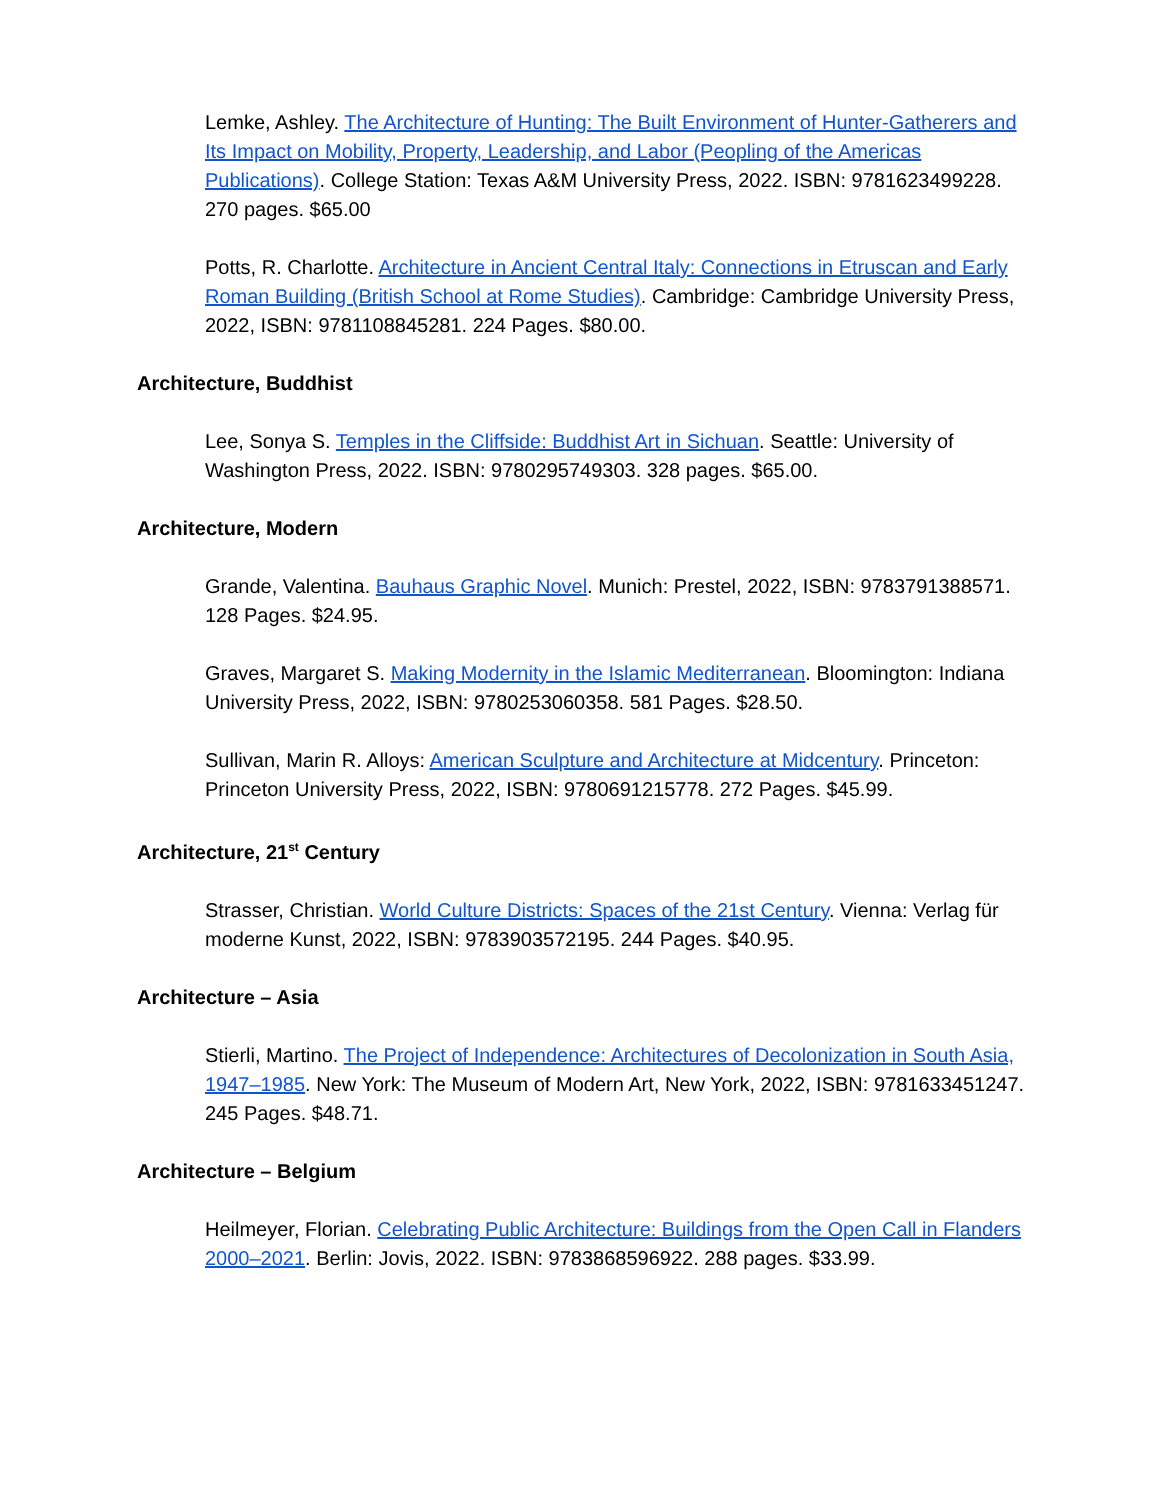Lemke, Ashley. The Architecture of Hunting: The Built Environment of Hunter-Gatherers and Its Impact on Mobility, Property, Leadership, and Labor (Peopling of the Americas Publications). College Station: Texas A&M University Press, 2022. ISBN: 9781623499228. 270 pages. $65.00
Potts, R. Charlotte. Architecture in Ancient Central Italy: Connections in Etruscan and Early Roman Building (British School at Rome Studies). Cambridge: Cambridge University Press, 2022, ISBN: 9781108845281. 224 Pages. $80.00.
Architecture, Buddhist
Lee, Sonya S. Temples in the Cliffside: Buddhist Art in Sichuan. Seattle: University of Washington Press, 2022. ISBN: 9780295749303. 328 pages. $65.00.
Architecture, Modern
Grande, Valentina. Bauhaus Graphic Novel. Munich: Prestel, 2022, ISBN: 9783791388571. 128 Pages. $24.95.
Graves, Margaret S. Making Modernity in the Islamic Mediterranean. Bloomington: Indiana University Press, 2022, ISBN: 9780253060358. 581 Pages. $28.50.
Sullivan, Marin R. Alloys: American Sculpture and Architecture at Midcentury. Princeton: Princeton University Press, 2022, ISBN: 9780691215778. 272 Pages. $45.99.
Architecture, 21<sup>st</sup> Century
Strasser, Christian. World Culture Districts: Spaces of the 21st Century. Vienna: Verlag für moderne Kunst, 2022, ISBN: 9783903572195. 244 Pages. $40.95.
Architecture – Asia
Stierli, Martino. The Project of Independence: Architectures of Decolonization in South Asia, 1947–1985. New York: The Museum of Modern Art, New York, 2022, ISBN: 9781633451247. 245 Pages. $48.71.
Architecture – Belgium
Heilmeyer, Florian. Celebrating Public Architecture: Buildings from the Open Call in Flanders 2000–2021. Berlin: Jovis, 2022. ISBN: 9783868596922. 288 pages. $33.99.